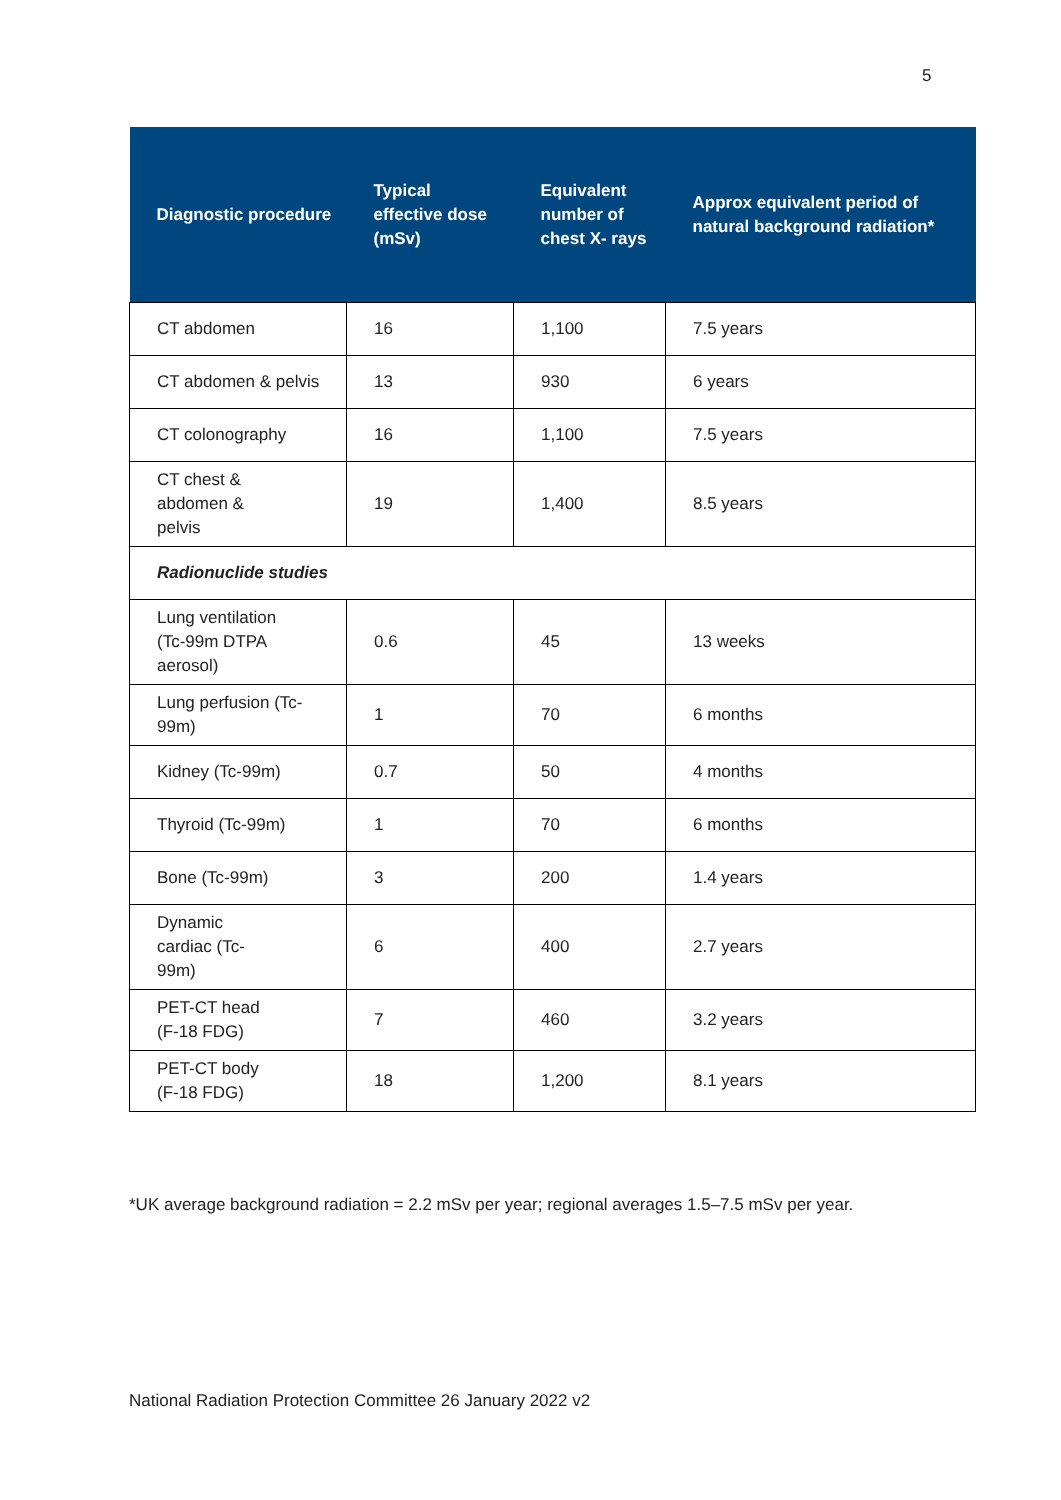5
| Diagnostic procedure | Typical effective dose (mSv) | Equivalent number of chest X- rays | Approx equivalent period of natural background radiation* |
| --- | --- | --- | --- |
| CT abdomen | 16 | 1,100 | 7.5 years |
| CT abdomen & pelvis | 13 | 930 | 6 years |
| CT colonography | 16 | 1,100 | 7.5 years |
| CT chest & abdomen & pelvis | 19 | 1,400 | 8.5 years |
| Radionuclide studies | | | |
| Lung ventilation (Tc-99m DTPA aerosol) | 0.6 | 45 | 13 weeks |
| Lung perfusion (Tc- 99m) | 1 | 70 | 6 months |
| Kidney (Tc-99m) | 0.7 | 50 | 4 months |
| Thyroid (Tc-99m) | 1 | 70 | 6 months |
| Bone (Tc-99m) | 3 | 200 | 1.4 years |
| Dynamic cardiac (Tc- 99m) | 6 | 400 | 2.7 years |
| PET-CT head (F-18 FDG) | 7 | 460 | 3.2 years |
| PET-CT body (F-18 FDG) | 18 | 1,200 | 8.1 years |
*UK average background radiation = 2.2 mSv per year; regional averages 1.5–7.5 mSv per year.
National Radiation Protection Committee 26 January 2022 v2